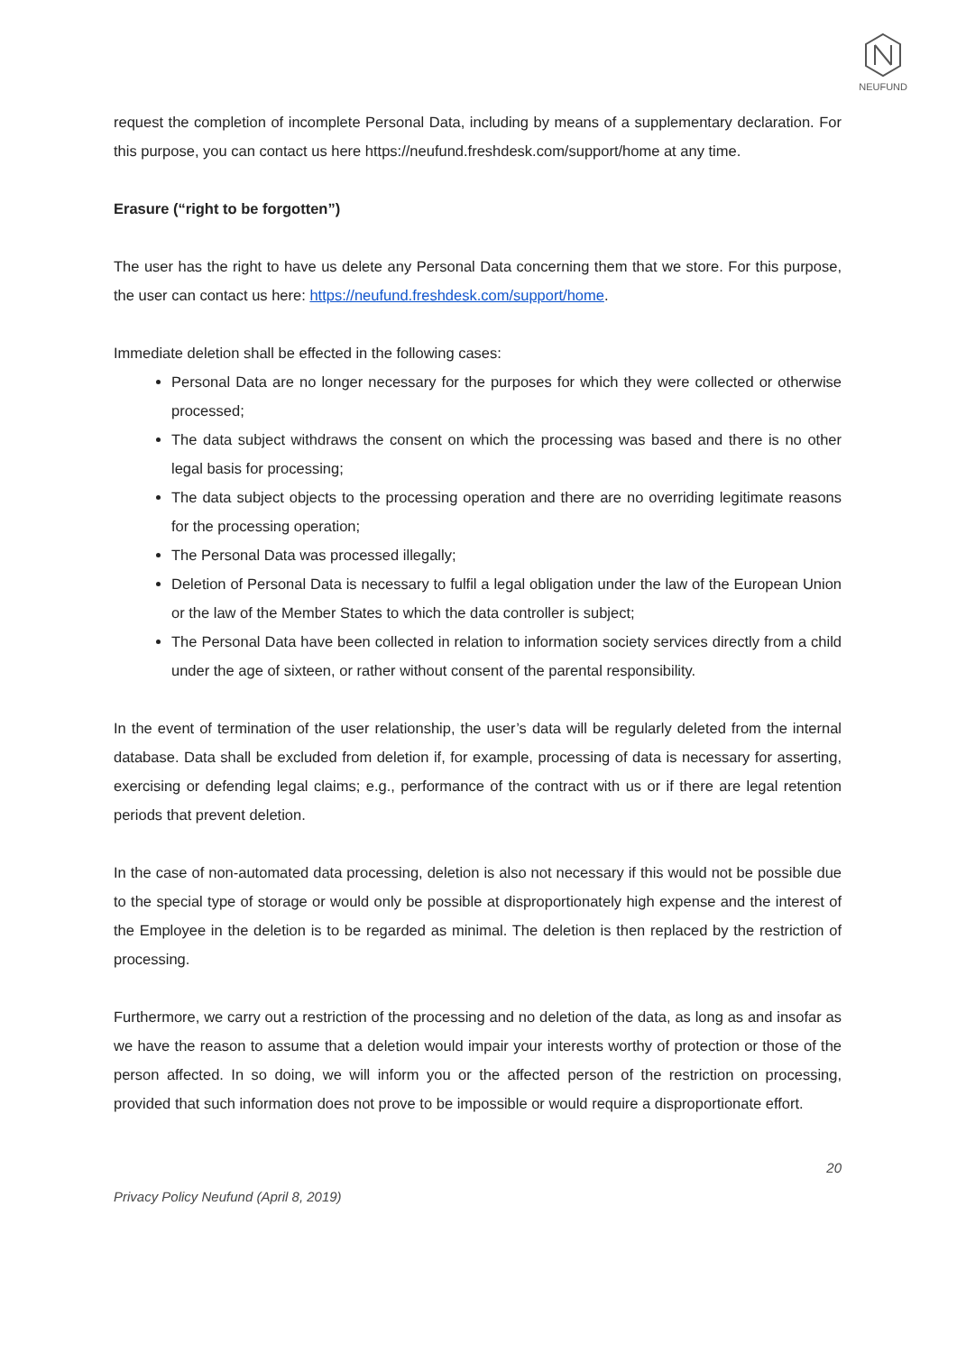NEUFUND
request the completion of incomplete Personal Data, including by means of a supplementary declaration. For this purpose, you can contact us here https://neufund.freshdesk.com/support/home at any time.
Erasure (“right to be forgotten”)
The user has the right to have us delete any Personal Data concerning them that we store. For this purpose, the user can contact us here: https://neufund.freshdesk.com/support/home.
Immediate deletion shall be effected in the following cases:
Personal Data are no longer necessary for the purposes for which they were collected or otherwise processed;
The data subject withdraws the consent on which the processing was based and there is no other legal basis for processing;
The data subject objects to the processing operation and there are no overriding legitimate reasons for the processing operation;
The Personal Data was processed illegally;
Deletion of Personal Data is necessary to fulfil a legal obligation under the law of the European Union or the law of the Member States to which the data controller is subject;
The Personal Data have been collected in relation to information society services directly from a child under the age of sixteen, or rather without consent of the parental responsibility.
In the event of termination of the user relationship, the user’s data will be regularly deleted from the internal database. Data shall be excluded from deletion if, for example, processing of data is necessary for asserting, exercising or defending legal claims; e.g., performance of the contract with us or if there are legal retention periods that prevent deletion.
In the case of non-automated data processing, deletion is also not necessary if this would not be possible due to the special type of storage or would only be possible at disproportionately high expense and the interest of the Employee in the deletion is to be regarded as minimal. The deletion is then replaced by the restriction of processing.
Furthermore, we carry out a restriction of the processing and no deletion of the data, as long as and insofar as we have the reason to assume that a deletion would impair your interests worthy of protection or those of the person affected. In so doing, we will inform you or the affected person of the restriction on processing, provided that such information does not prove to be impossible or would require a disproportionate effort.
20
Privacy Policy Neufund (April 8, 2019)